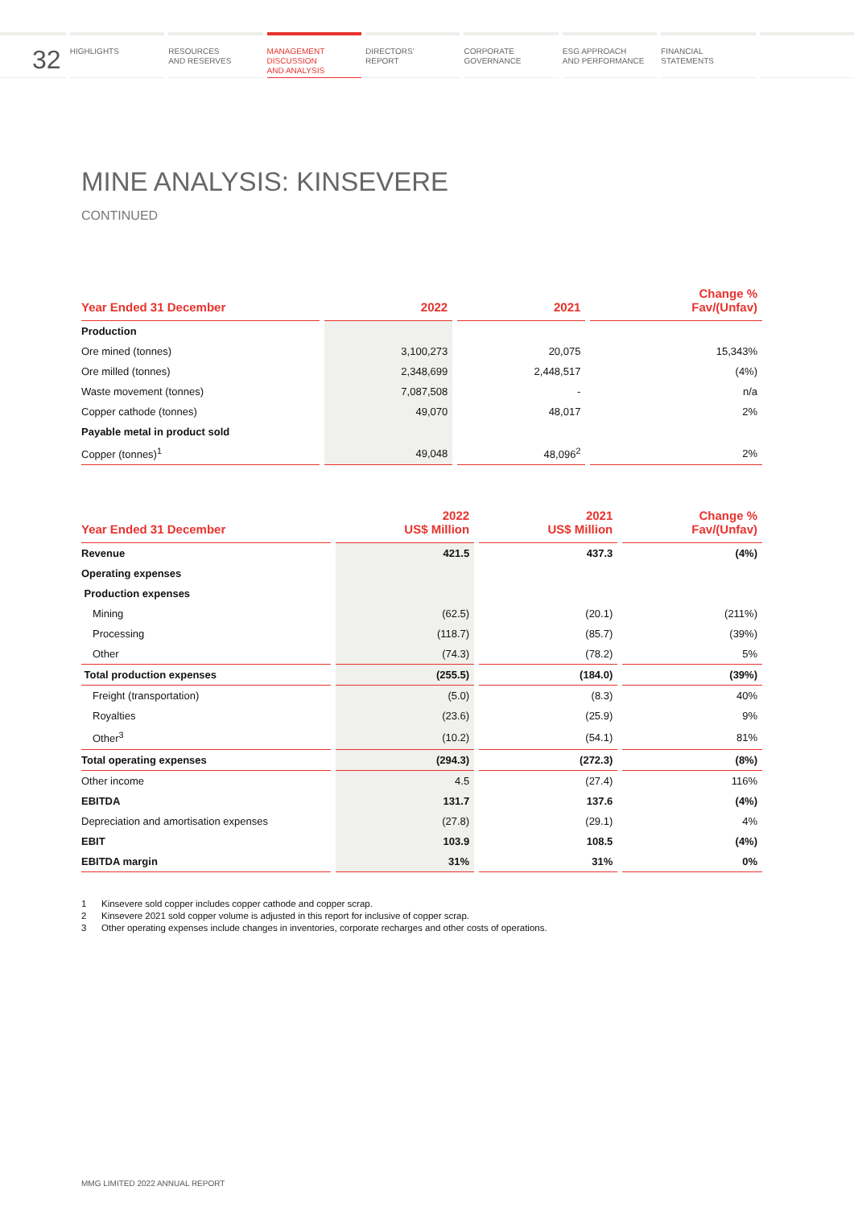32
HIGHLIGHTS RESOURCES
AND RESERVES
MANAGEMENT
DISCUSSION
AND ANALYSIS
DIRECTORS'
REPORT
CORPORATE
GOVERNANCE
ESG APPROACH
AND PERFORMANCE
FINANCIAL
STATEMENTS
MINE ANALYSIS: KINSEVERE
CONTINUED
| Year Ended 31 December | 2022 | 2021 | Change % Fav/(Unfav) |
| --- | --- | --- | --- |
| Production | | | |
| Ore mined (tonnes) | 3,100,273 | 20,075 | 15,343% |
| Ore milled (tonnes) | 2,348,699 | 2,448,517 | (4%) |
| Waste movement (tonnes) | 7,087,508 | - | n/a |
| Copper cathode (tonnes) | 49,070 | 48,017 | 2% |
| Payable metal in product sold | | | |
| Copper (tonnes)<sup>1</sup> | 49,048 | 48,096<sup>2</sup> | 2% |
| Year Ended 31 December | 2022 US$ Million | 2021 US$ Million | Change % Fav/(Unfav) |
| --- | --- | --- | --- |
| Revenue | 421.5 | 437.3 | (4%) |
| Operating expenses | | | |
| Production expenses | | | |
| Mining | (62.5) | (20.1) | (211%) |
| Processing | (118.7) | (85.7) | (39%) |
| Other | (74.3) | (78.2) | 5% |
| Total production expenses | (255.5) | (184.0) | (39%) |
| Freight (transportation) | (5.0) | (8.3) | 40% |
| Royalties | (23.6) | (25.9) | 9% |
| Other<sup>3</sup> | (10.2) | (54.1) | 81% |
| Total operating expenses | (294.3) | (272.3) | (8%) |
| Other income | 4.5 | (27.4) | 116% |
| EBITDA | 131.7 | 137.6 | (4%) |
| Depreciation and amortisation expenses | (27.8) | (29.1) | 4% |
| EBIT | 103.9 | 108.5 | (4%) |
| EBITDA margin | 31% | 31% | 0% |
1 Kinsevere sold copper includes copper cathode and copper scrap.
2 Kinsevere 2021 sold copper volume is adjusted in this report for inclusive of copper scrap.
3 Other operating expenses include changes in inventories, corporate recharges and other costs of operations.
MMG LIMITED 2022 ANNUAL REPORT